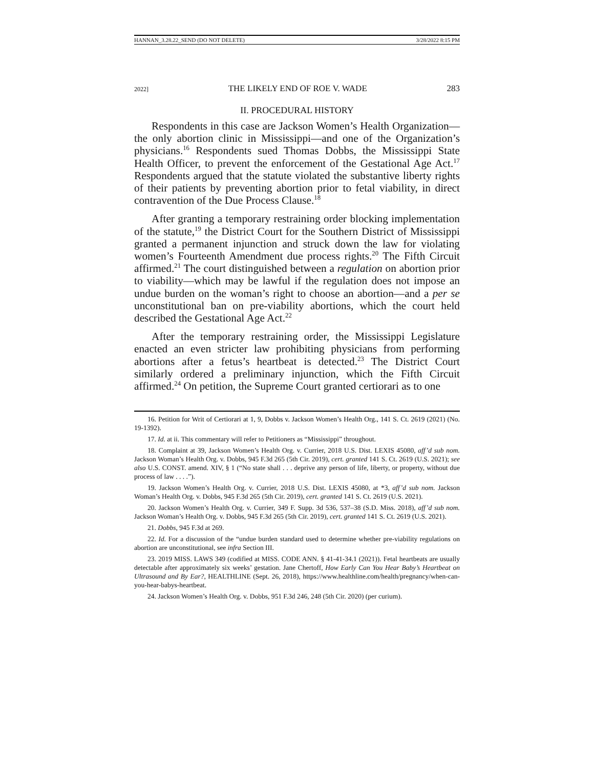HANNAN_3.28.22_SEND (DO NOT DELETE) 3/28/2022 8:15 PM
2022] THE LIKELY END OF ROE V. WADE 283
II. PROCEDURAL HISTORY
Respondents in this case are Jackson Women’s Health Organization—the only abortion clinic in Mississippi—and one of the Organization’s physicians.<sup>16</sup> Respondents sued Thomas Dobbs, the Mississippi State Health Officer, to prevent the enforcement of the Gestational Age Act.<sup>17</sup> Respondents argued that the statute violated the substantive liberty rights of their patients by preventing abortion prior to fetal viability, in direct contravention of the Due Process Clause.<sup>18</sup>
After granting a temporary restraining order blocking implementation of the statute,<sup>19</sup> the District Court for the Southern District of Mississippi granted a permanent injunction and struck down the law for violating women’s Fourteenth Amendment due process rights.<sup>20</sup> The Fifth Circuit affirmed.<sup>21</sup> The court distinguished between a regulation on abortion prior to viability—which may be lawful if the regulation does not impose an undue burden on the woman’s right to choose an abortion—and a per se unconstitutional ban on pre-viability abortions, which the court held described the Gestational Age Act.<sup>22</sup>
After the temporary restraining order, the Mississippi Legislature enacted an even stricter law prohibiting physicians from performing abortions after a fetus’s heartbeat is detected.<sup>23</sup> The District Court similarly ordered a preliminary injunction, which the Fifth Circuit affirmed.<sup>24</sup> On petition, the Supreme Court granted certiorari as to one
16. Petition for Writ of Certiorari at 1, 9, Dobbs v. Jackson Women’s Health Org., 141 S. Ct. 2619 (2021) (No. 19-1392).
17. Id. at ii. This commentary will refer to Petitioners as “Mississippi” throughout.
18. Complaint at 39, Jackson Women’s Health Org. v. Currier, 2018 U.S. Dist. LEXIS 45080, aff’d sub nom. Jackson Woman’s Health Org. v. Dobbs, 945 F.3d 265 (5th Cir. 2019), cert. granted 141 S. Ct. 2619 (U.S. 2021); see also U.S. CONST. amend. XIV, § 1 (“No state shall . . . deprive any person of life, liberty, or property, without due process of law . . . .”).
19. Jackson Women’s Health Org. v. Currier, 2018 U.S. Dist. LEXIS 45080, at *3, aff’d sub nom. Jackson Woman’s Health Org. v. Dobbs, 945 F.3d 265 (5th Cir. 2019), cert. granted 141 S. Ct. 2619 (U.S. 2021).
20. Jackson Women’s Health Org. v. Currier, 349 F. Supp. 3d 536, 537–38 (S.D. Miss. 2018), aff’d sub nom. Jackson Woman’s Health Org. v. Dobbs, 945 F.3d 265 (5th Cir. 2019), cert. granted 141 S. Ct. 2619 (U.S. 2021).
21. Dobbs, 945 F.3d at 269.
22. Id. For a discussion of the “undue burden standard used to determine whether pre-viability regulations on abortion are unconstitutional, see infra Section III.
23. 2019 MISS. LAWS 349 (codified at MISS. CODE ANN. § 41-41-34.1 (2021)). Fetal heartbeats are usually detectable after approximately six weeks’ gestation. Jane Chertoff, How Early Can You Hear Baby’s Heartbeat on Ultrasound and By Ear?, HEALTHLINE (Sept. 26, 2018), https://www.healthline.com/health/pregnancy/when-can-you-hear-babys-heartbeat.
24. Jackson Women’s Health Org. v. Dobbs, 951 F.3d 246, 248 (5th Cir. 2020) (per curium).